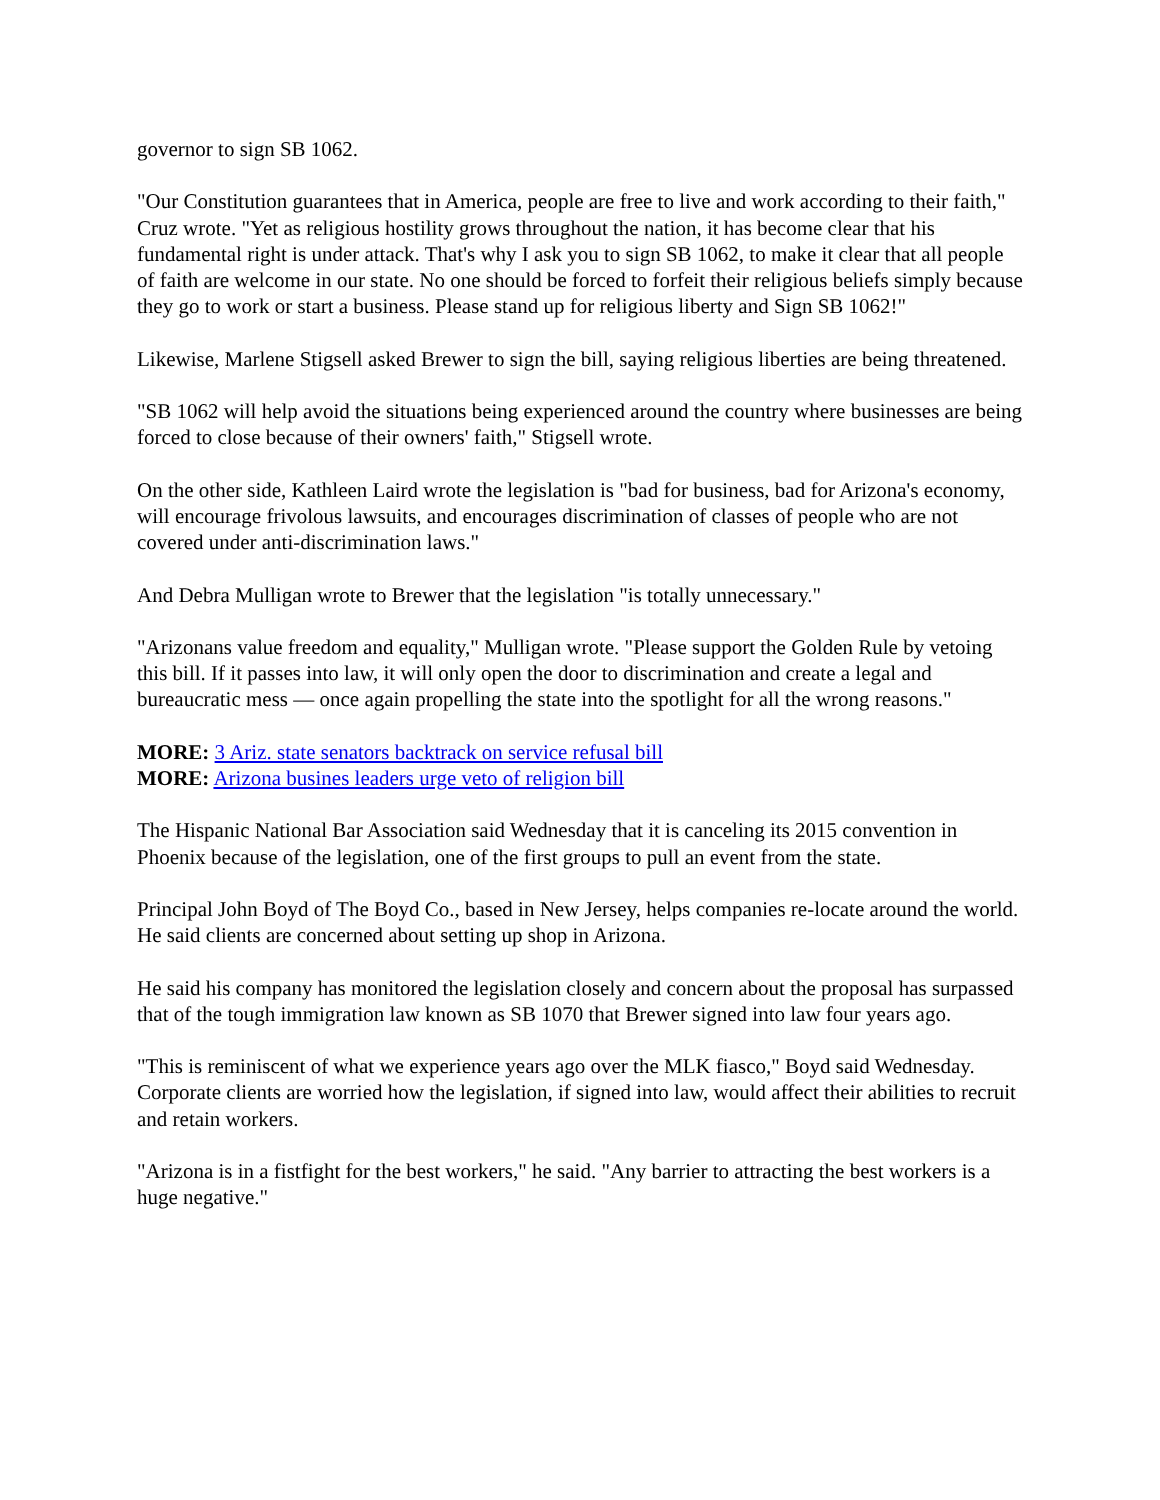governor to sign SB 1062.
"Our Constitution guarantees that in America, people are free to live and work according to their faith," Cruz wrote. "Yet as religious hostility grows throughout the nation, it has become clear that his fundamental right is under attack. That's why I ask you to sign SB 1062, to make it clear that all people of faith are welcome in our state. No one should be forced to forfeit their religious beliefs simply because they go to work or start a business. Please stand up for religious liberty and Sign SB 1062!"
Likewise, Marlene Stigsell asked Brewer to sign the bill, saying religious liberties are being threatened.
"SB 1062 will help avoid the situations being experienced around the country where businesses are being forced to close because of their owners' faith," Stigsell wrote.
On the other side, Kathleen Laird wrote the legislation is "bad for business, bad for Arizona's economy, will encourage frivolous lawsuits, and encourages discrimination of classes of people who are not covered under anti-discrimination laws."
And Debra Mulligan wrote to Brewer that the legislation "is totally unnecessary."
"Arizonans value freedom and equality," Mulligan wrote. "Please support the Golden Rule by vetoing this bill. If it passes into law, it will only open the door to discrimination and create a legal and bureaucratic mess — once again propelling the state into the spotlight for all the wrong reasons."
MORE: 3 Ariz. state senators backtrack on service refusal bill
MORE: Arizona busines leaders urge veto of religion bill
The Hispanic National Bar Association said Wednesday that it is canceling its 2015 convention in Phoenix because of the legislation, one of the first groups to pull an event from the state.
Principal John Boyd of The Boyd Co., based in New Jersey, helps companies re-locate around the world. He said clients are concerned about setting up shop in Arizona.
He said his company has monitored the legislation closely and concern about the proposal has surpassed that of the tough immigration law known as SB 1070 that Brewer signed into law four years ago.
"This is reminiscent of what we experience years ago over the MLK fiasco," Boyd said Wednesday. Corporate clients are worried how the legislation, if signed into law, would affect their abilities to recruit and retain workers.
"Arizona is in a fistfight for the best workers," he said. "Any barrier to attracting the best workers is a huge negative."